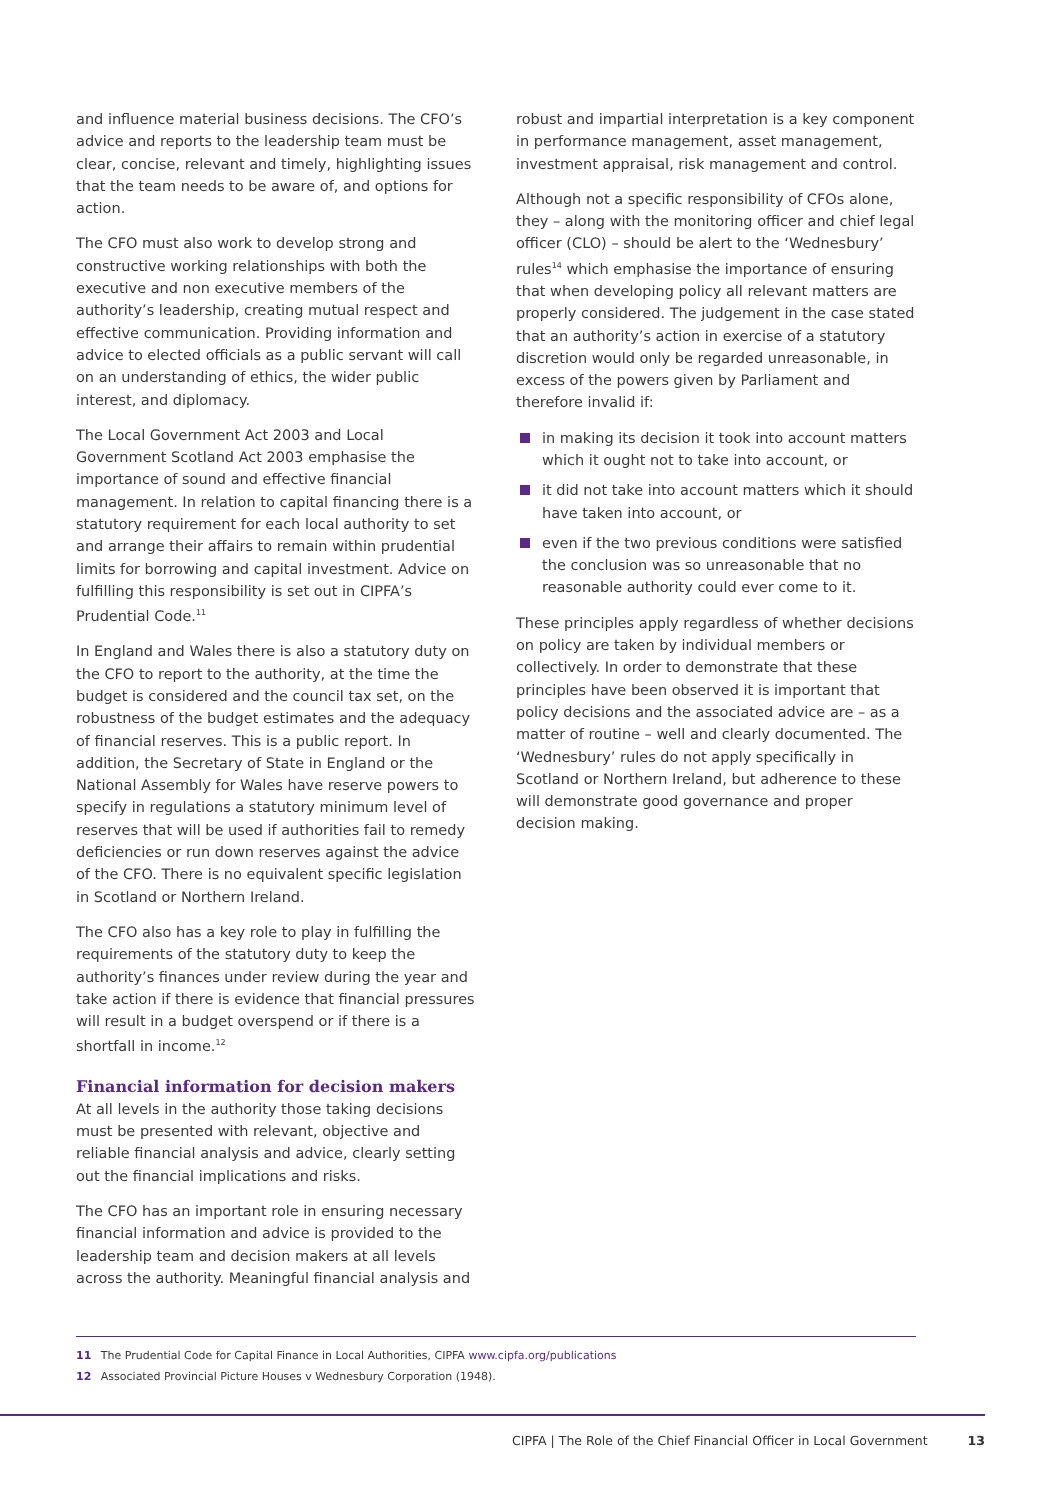and influence material business decisions. The CFO’s advice and reports to the leadership team must be clear, concise, relevant and timely, highlighting issues that the team needs to be aware of, and options for action.
The CFO must also work to develop strong and constructive working relationships with both the executive and non executive members of the authority’s leadership, creating mutual respect and effective communication. Providing information and advice to elected officials as a public servant will call on an understanding of ethics, the wider public interest, and diplomacy.
The Local Government Act 2003 and Local Government Scotland Act 2003 emphasise the importance of sound and effective financial management. In relation to capital financing there is a statutory requirement for each local authority to set and arrange their affairs to remain within prudential limits for borrowing and capital investment. Advice on fulfilling this responsibility is set out in CIPFA’s Prudential Code.<sup>11</sup>
In England and Wales there is also a statutory duty on the CFO to report to the authority, at the time the budget is considered and the council tax set, on the robustness of the budget estimates and the adequacy of financial reserves. This is a public report. In addition, the Secretary of State in England or the National Assembly for Wales have reserve powers to specify in regulations a statutory minimum level of reserves that will be used if authorities fail to remedy deficiencies or run down reserves against the advice of the CFO. There is no equivalent specific legislation in Scotland or Northern Ireland.
The CFO also has a key role to play in fulfilling the requirements of the statutory duty to keep the authority’s finances under review during the year and take action if there is evidence that financial pressures will result in a budget overspend or if there is a shortfall in income.<sup>12</sup>
Financial information for decision makers
At all levels in the authority those taking decisions must be presented with relevant, objective and reliable financial analysis and advice, clearly setting out the financial implications and risks.
The CFO has an important role in ensuring necessary financial information and advice is provided to the leadership team and decision makers at all levels across the authority. Meaningful financial analysis and
robust and impartial interpretation is a key component in performance management, asset management, investment appraisal, risk management and control.
Although not a specific responsibility of CFOs alone, they – along with the monitoring officer and chief legal officer (CLO) – should be alert to the ‘Wednesbury’ rules<sup>14</sup> which emphasise the importance of ensuring that when developing policy all relevant matters are properly considered. The judgement in the case stated that an authority’s action in exercise of a statutory discretion would only be regarded unreasonable, in excess of the powers given by Parliament and therefore invalid if:
in making its decision it took into account matters which it ought not to take into account, or
it did not take into account matters which it should have taken into account, or
even if the two previous conditions were satisfied the conclusion was so unreasonable that no reasonable authority could ever come to it.
These principles apply regardless of whether decisions on policy are taken by individual members or collectively. In order to demonstrate that these principles have been observed it is important that policy decisions and the associated advice are – as a matter of routine – well and clearly documented. The ‘Wednesbury’ rules do not apply specifically in Scotland or Northern Ireland, but adherence to these will demonstrate good governance and proper decision making.
11 The Prudential Code for Capital Finance in Local Authorities, CIPFA www.cipfa.org/publications
12 Associated Provincial Picture Houses v Wednesbury Corporation (1948).
CIPFA | The Role of the Chief Financial Officer in Local Government 13